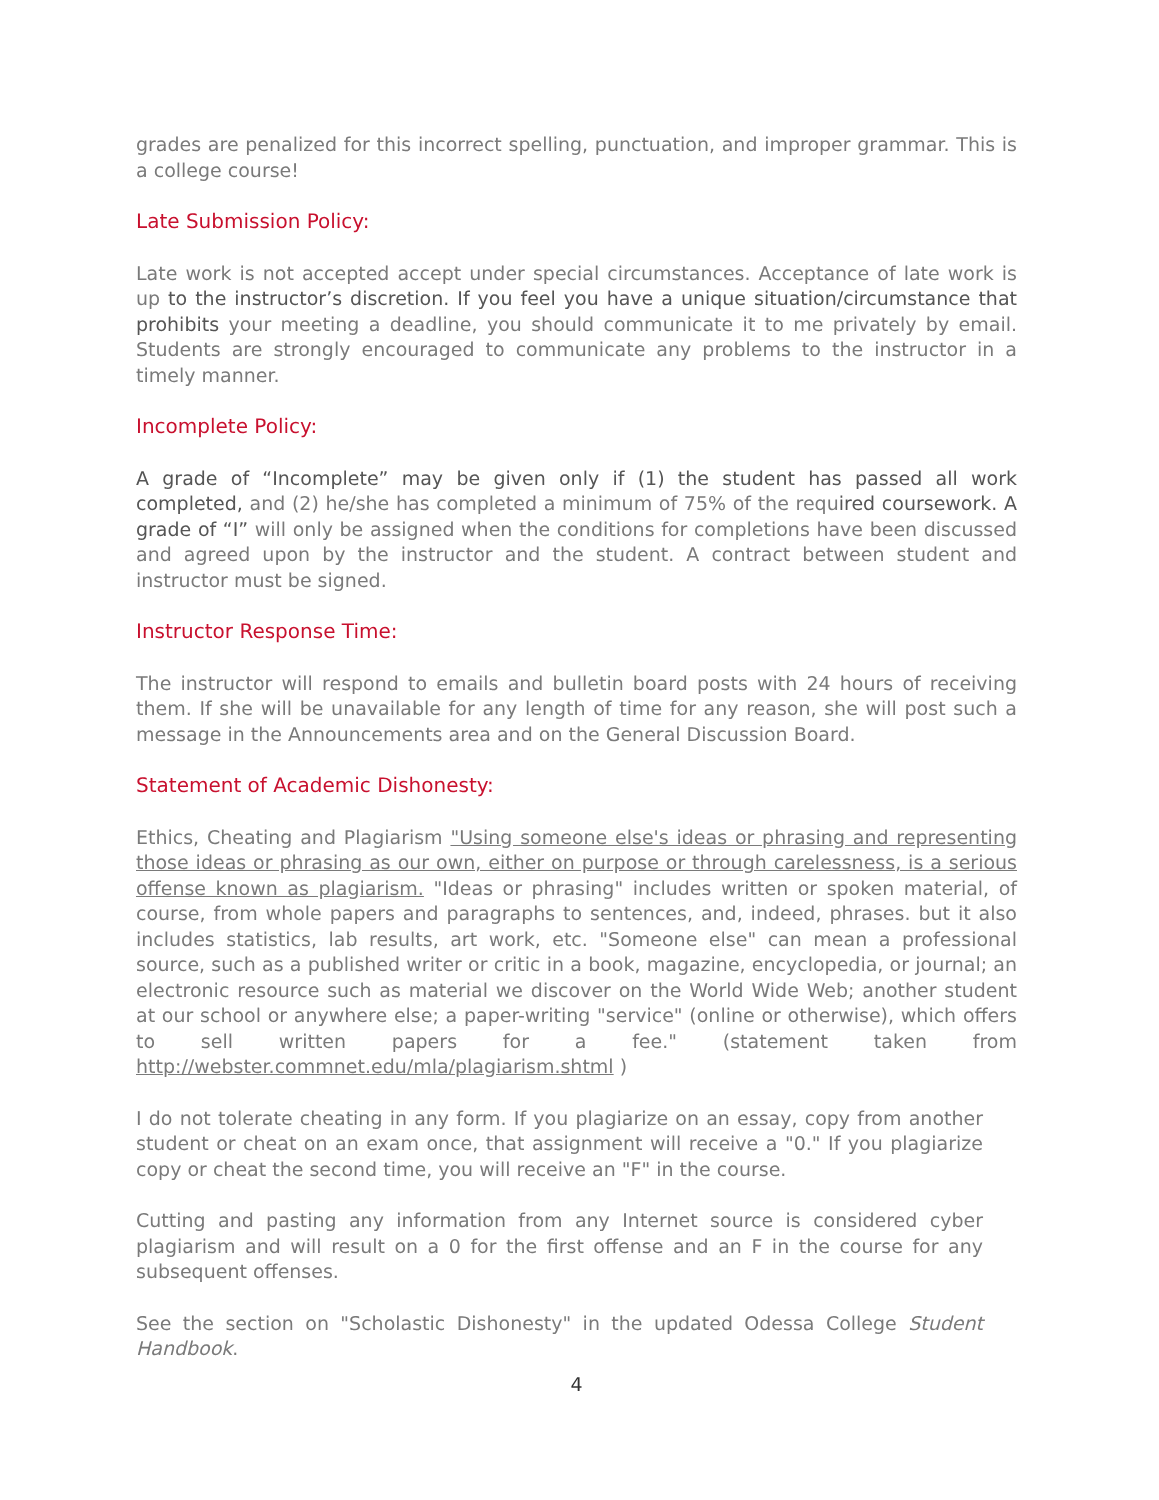grades are penalized for this incorrect spelling, punctuation, and improper grammar. This is a college course!
Late Submission Policy:
Late work is not accepted accept under special circumstances. Acceptance of late work is up to the instructor’s discretion. If you feel you have a unique situation/circumstance that prohibits your meeting a deadline, you should communicate it to me privately by email. Students are strongly encouraged to communicate any problems to the instructor in a timely manner.
Incomplete Policy:
A grade of “Incomplete” may be given only if (1) the student has passed all work completed, and (2) he/she has completed a minimum of 75% of the required coursework. A grade of “I” will only be assigned when the conditions for completions have been discussed and agreed upon by the instructor and the student. A contract between student and instructor must be signed.
Instructor Response Time:
The instructor will respond to emails and bulletin board posts with 24 hours of receiving them. If she will be unavailable for any length of time for any reason, she will post such a message in the Announcements area and on the General Discussion Board.
Statement of Academic Dishonesty:
Ethics, Cheating and Plagiarism "Using someone else's ideas or phrasing and representing those ideas or phrasing as our own, either on purpose or through carelessness, is a serious offense known as plagiarism. "Ideas or phrasing" includes written or spoken material, of course, from whole papers and paragraphs to sentences, and, indeed, phrases. but it also includes statistics, lab results, art work, etc. "Someone else" can mean a professional source, such as a published writer or critic in a book, magazine, encyclopedia, or journal; an electronic resource such as material we discover on the World Wide Web; another student at our school or anywhere else; a paper-writing "service" (online or otherwise), which offers to sell written papers for a fee." (statement taken from http://webster.commnet.edu/mla/plagiarism.shtml )
I do not tolerate cheating in any form. If you plagiarize on an essay, copy from another student or cheat on an exam once, that assignment will receive a "0." If you plagiarize copy or cheat the second time, you will receive an "F" in the course.
Cutting and pasting any information from any Internet source is considered cyber plagiarism and will result on a 0 for the first offense and an F in the course for any subsequent offenses.
See the section on "Scholastic Dishonesty" in the updated Odessa College Student Handbook.
4